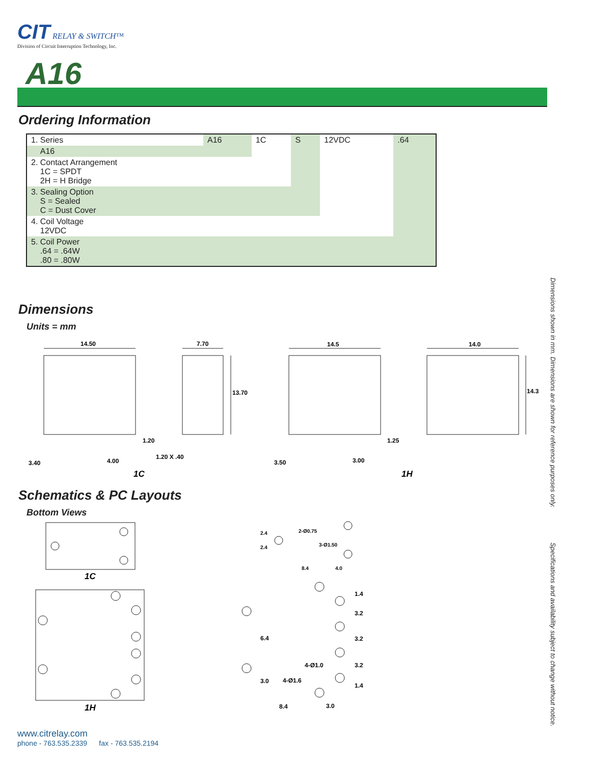CIT RELAY & SWITCH™
Division of Circuit Interruption Technology, Inc.
A16
Ordering Information
| 1. Series | A16 | 1C | S | 12VDC | .64 |
| A16 | | | | | |
| 2. Contact Arrangement 1C = SPDT 2H = H Bridge | | | | | |
| 3. Sealing Option S = Sealed C = Dust Cover | | | | | |
| 4. Coil Voltage 12VDC | | | | | |
| 5. Coil Power .64 = .64W .80 = .80W | | | | | |
Dimensions
Units = mm
14.50
7.70
13.70
14.5
14.0
14.3
1.20
3.40
4.00
1.20 X .40
1.25
3.50
3.00
1C
1H
Schematics & PC Layouts
Bottom Views
1C
1H
2.4
2.4
2-Ø0.75
3-Ø1.50
8.4
4.0
1.4
3.2
3.2
3.2
1.4
6.4
3.0
4-Ø1.0
4-Ø1.6
8.4
3.0
Dimensions shown in mm. Dimensions are shown for reference purposes only.
Specifications and availability subject to change without notice.
www.citrelay.com
phone - 763.535.2339 fax - 763.535.2194